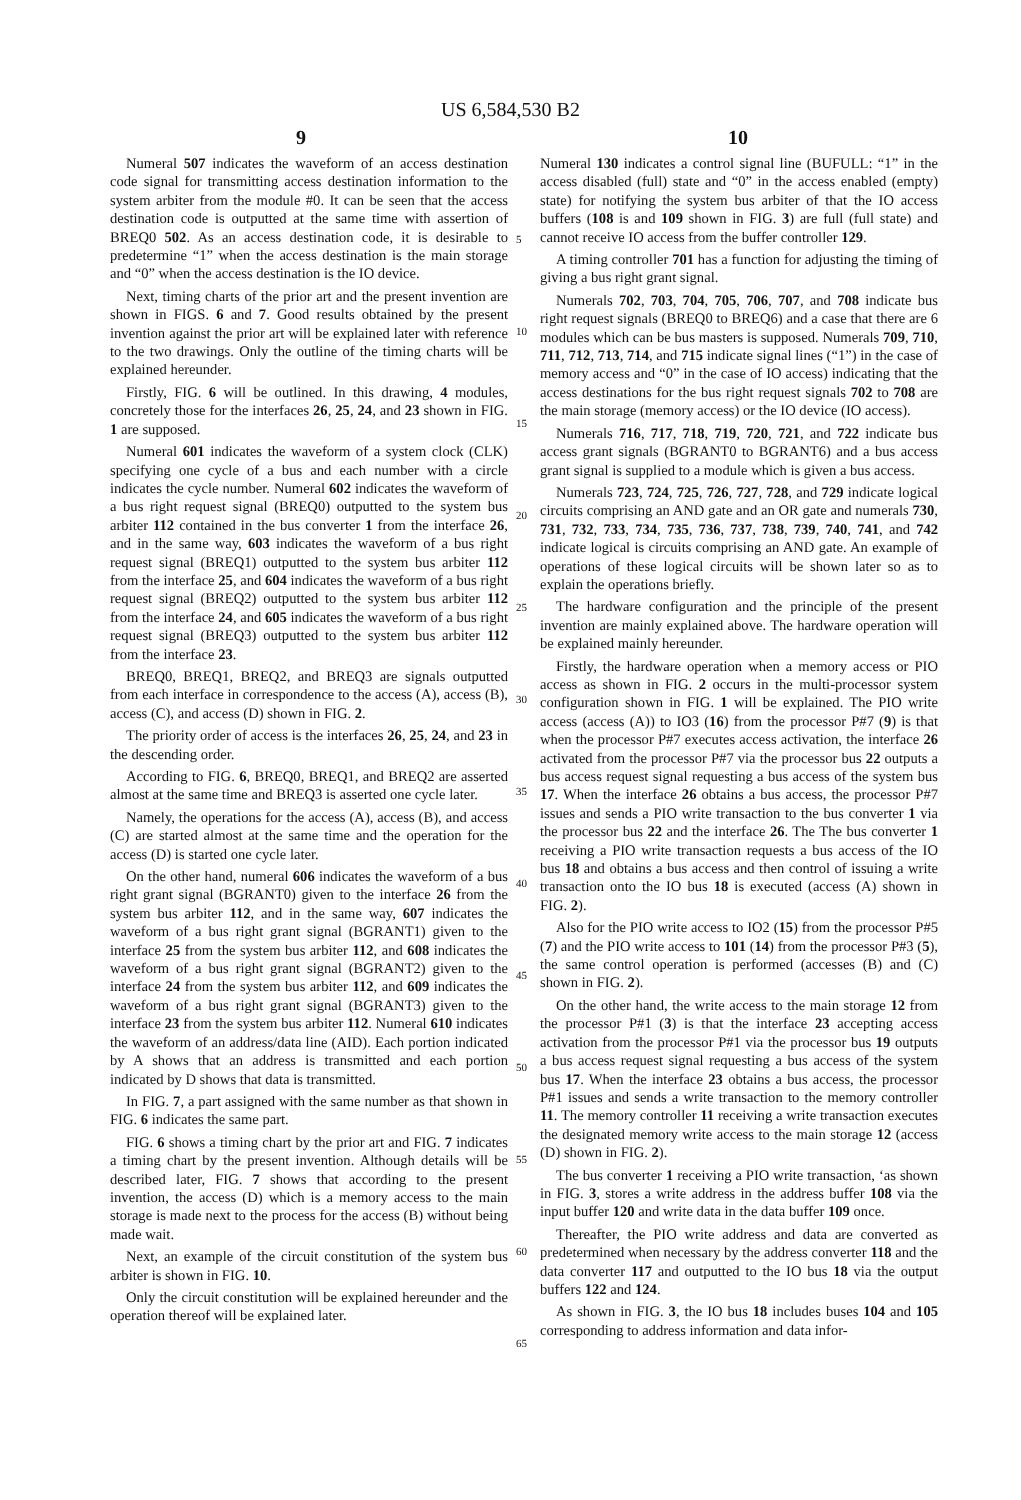US 6,584,530 B2
9 10
Numeral 507 indicates the waveform of an access destination code signal for transmitting access destination information to the system arbiter from the module #0. It can be seen that the access destination code is outputted at the same time with assertion of BREQ0 502. As an access destination code, it is desirable to predetermine “1” when the access destination is the main storage and “0” when the access destination is the IO device.
Next, timing charts of the prior art and the present invention are shown in FIGS. 6 and 7. Good results obtained by the present invention against the prior art will be explained later with reference to the two drawings. Only the outline of the timing charts will be explained hereunder.
Firstly, FIG. 6 will be outlined. In this drawing, 4 modules, concretely those for the interfaces 26, 25, 24, and 23 shown in FIG. 1 are supposed.
Numeral 601 indicates the waveform of a system clock (CLK) specifying one cycle of a bus and each number with a circle indicates the cycle number. Numeral 602 indicates the waveform of a bus right request signal (BREQ0) outputted to the system bus arbiter 112 contained in the bus converter 1 from the interface 26, and in the same way, 603 indicates the waveform of a bus right request signal (BREQ1) outputted to the system bus arbiter 112 from the interface 25, and 604 indicates the waveform of a bus right request signal (BREQ2) outputted to the system bus arbiter 112 from the interface 24, and 605 indicates the waveform of a bus right request signal (BREQ3) outputted to the system bus arbiter 112 from the interface 23.
BREQ0, BREQ1, BREQ2, and BREQ3 are signals outputted from each interface in correspondence to the access (A), access (B), access (C), and access (D) shown in FIG. 2.
The priority order of access is the interfaces 26, 25, 24, and 23 in the descending order.
According to FIG. 6, BREQ0, BREQ1, and BREQ2 are asserted almost at the same time and BREQ3 is asserted one cycle later.
Namely, the operations for the access (A), access (B), and access (C) are started almost at the same time and the operation for the access (D) is started one cycle later.
On the other hand, numeral 606 indicates the waveform of a bus right grant signal (BGRANT0) given to the interface 26 from the system bus arbiter 112, and in the same way, 607 indicates the waveform of a bus right grant signal (BGRANT1) given to the interface 25 from the system bus arbiter 112, and 608 indicates the waveform of a bus right grant signal (BGRANT2) given to the interface 24 from the system bus arbiter 112, and 609 indicates the waveform of a bus right grant signal (BGRANT3) given to the interface 23 from the system bus arbiter 112. Numeral 610 indicates the waveform of an address/data line (AID). Each portion indicated by A shows that an address is transmitted and each portion indicated by D shows that data is transmitted.
In FIG. 7, a part assigned with the same number as that shown in FIG. 6 indicates the same part.
FIG. 6 shows a timing chart by the prior art and FIG. 7 indicates a timing chart by the present invention. Although details will be described later, FIG. 7 shows that according to the present invention, the access (D) which is a memory access to the main storage is made next to the process for the access (B) without being made wait.
Next, an example of the circuit constitution of the system bus arbiter is shown in FIG. 10.
Only the circuit constitution will be explained hereunder and the operation thereof will be explained later.
Numeral 130 indicates a control signal line (BUFULL: “1” in the access disabled (full) state and “0” in the access enabled (empty) state) for notifying the system bus arbiter of that the IO access buffers (108 is and 109 shown in FIG. 3) are full (full state) and cannot receive IO access from the buffer controller 129.
A timing controller 701 has a function for adjusting the timing of giving a bus right grant signal.
Numerals 702, 703, 704, 705, 706, 707, and 708 indicate bus right request signals (BREQ0 to BREQ6) and a case that there are 6 modules which can be bus masters is supposed. Numerals 709, 710, 711, 712, 713, 714, and 715 indicate signal lines (“1”) in the case of memory access and “0” in the case of IO access) indicating that the access destinations for the bus right request signals 702 to 708 are the main storage (memory access) or the IO device (IO access).
Numerals 716, 717, 718, 719, 720, 721, and 722 indicate bus access grant signals (BGRANT0 to BGRANT6) and a bus access grant signal is supplied to a module which is given a bus access.
Numerals 723, 724, 725, 726, 727, 728, and 729 indicate logical circuits comprising an AND gate and an OR gate and numerals 730, 731, 732, 733, 734, 735, 736, 737, 738, 739, 740, 741, and 742 indicate logical is circuits comprising an AND gate. An example of operations of these logical circuits will be shown later so as to explain the operations briefly.
The hardware configuration and the principle of the present invention are mainly explained above. The hardware operation will be explained mainly hereunder.
Firstly, the hardware operation when a memory access or PIO access as shown in FIG. 2 occurs in the multi-processor system configuration shown in FIG. 1 will be explained. The PIO write access (access (A)) to IO3 (16) from the processor P#7 (9) is that when the processor P#7 executes access activation, the interface 26 activated from the processor P#7 via the processor bus 22 outputs a bus access request signal requesting a bus access of the system bus 17. When the interface 26 obtains a bus access, the processor P#7 issues and sends a PIO write transaction to the bus converter 1 via the processor bus 22 and the interface 26. The The bus converter 1 receiving a PIO write transaction requests a bus access of the IO bus 18 and obtains a bus access and then control of issuing a write transaction onto the IO bus 18 is executed (access (A) shown in FIG. 2).
Also for the PIO write access to IO2 (15) from the processor P#5 (7) and the PIO write access to 101 (14) from the processor P#3 (5), the same control operation is performed (accesses (B) and (C) shown in FIG. 2).
On the other hand, the write access to the main storage 12 from the processor P#1 (3) is that the interface 23 accepting access activation from the processor P#1 via the processor bus 19 outputs a bus access request signal requesting a bus access of the system bus 17. When the interface 23 obtains a bus access, the processor P#1 issues and sends a write transaction to the memory controller 11. The memory controller 11 receiving a write transaction executes the designated memory write access to the main storage 12 (access (D) shown in FIG. 2).
The bus converter 1 receiving a PIO write transaction, ‘as shown in FIG. 3, stores a write address in the address buffer 108 via the input buffer 120 and write data in the data buffer 109 once.
Thereafter, the PIO write address and data are converted as predetermined when necessary by the address converter 118 and the data converter 117 and outputted to the IO bus 18 via the output buffers 122 and 124.
As shown in FIG. 3, the IO bus 18 includes buses 104 and 105 corresponding to address information and data infor-
5
10
15
20
25
30
35
40
45
50
55
60
65